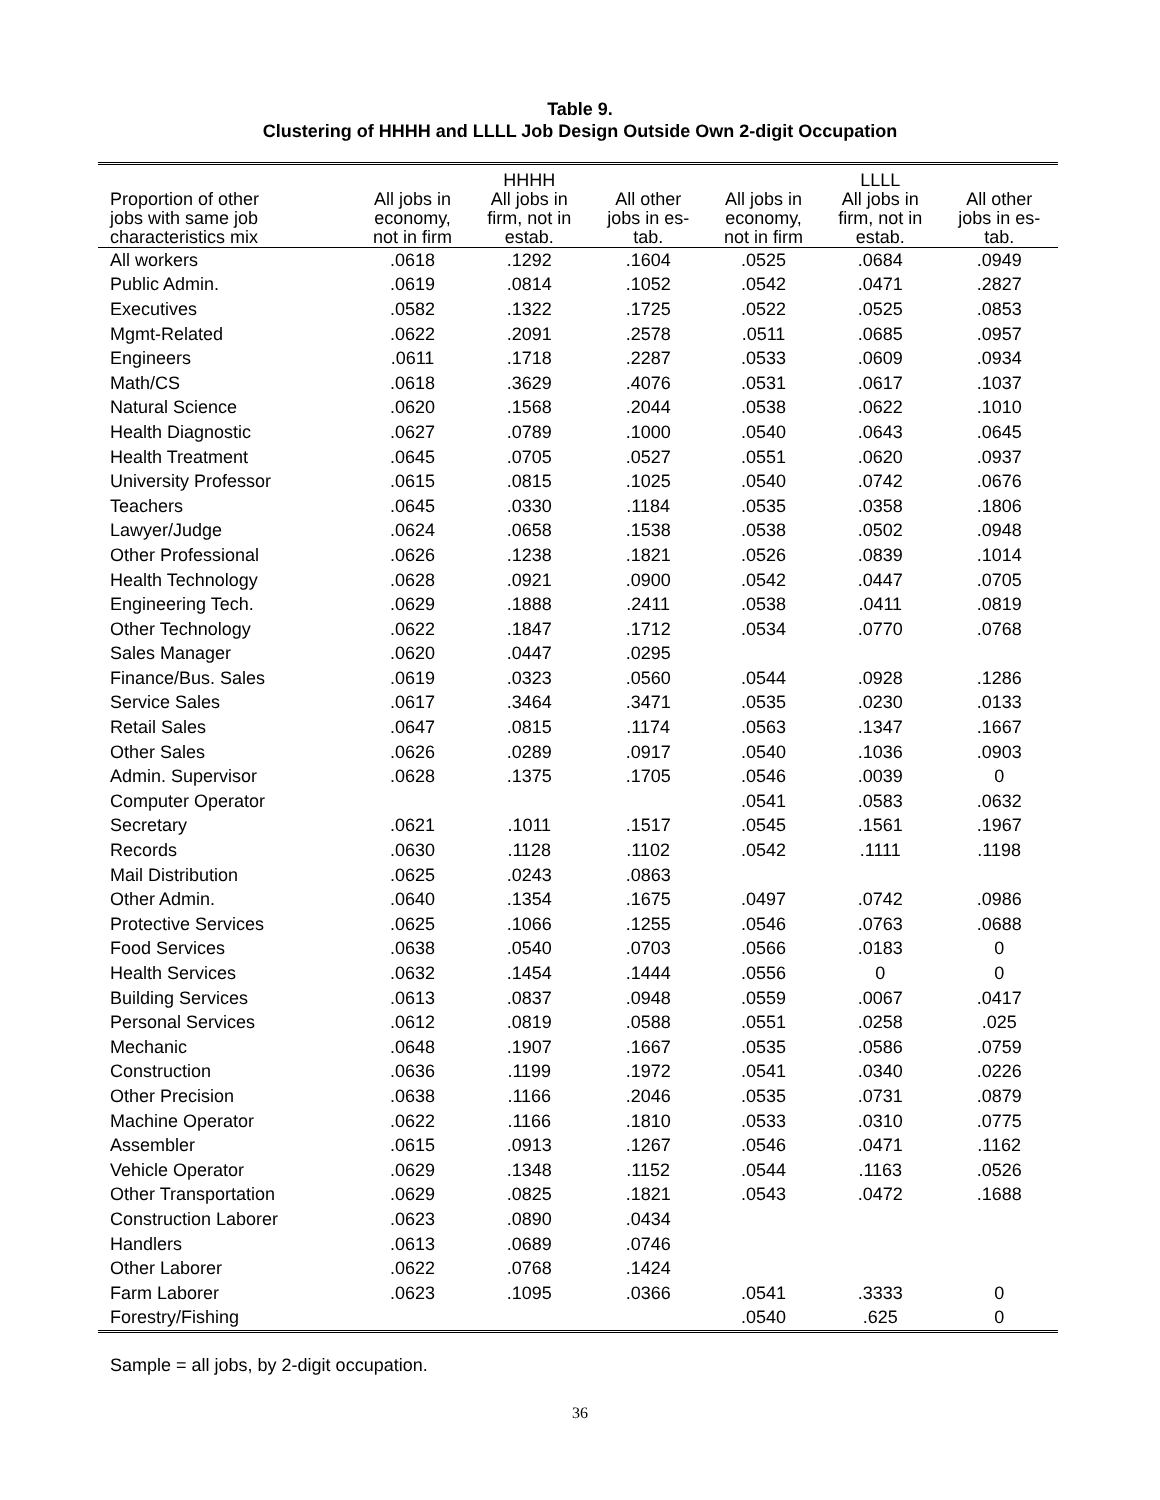Table 9.
Clustering of HHHH and LLLL Job Design Outside Own 2-digit Occupation
| | | HHHH | | | LLLL | |
| --- | --- | --- | --- | --- | --- | --- |
| Proportion of other jobs with same job characteristics mix | All jobs in economy, not in firm | All jobs in firm, not in estab. | All other jobs in es- tab. | All jobs in economy, not in firm | All jobs in firm, not in estab. | All other jobs in es- tab. |
| All workers | .0618 | .1292 | .1604 | .0525 | .0684 | .0949 |
| Public Admin. | .0619 | .0814 | .1052 | .0542 | .0471 | .2827 |
| Executives | .0582 | .1322 | .1725 | .0522 | .0525 | .0853 |
| Mgmt-Related | .0622 | .2091 | .2578 | .0511 | .0685 | .0957 |
| Engineers | .0611 | .1718 | .2287 | .0533 | .0609 | .0934 |
| Math/CS | .0618 | .3629 | .4076 | .0531 | .0617 | .1037 |
| Natural Science | .0620 | .1568 | .2044 | .0538 | .0622 | .1010 |
| Health Diagnostic | .0627 | .0789 | .1000 | .0540 | .0643 | .0645 |
| Health Treatment | .0645 | .0705 | .0527 | .0551 | .0620 | .0937 |
| University Professor | .0615 | .0815 | .1025 | .0540 | .0742 | .0676 |
| Teachers | .0645 | .0330 | .1184 | .0535 | .0358 | .1806 |
| Lawyer/Judge | .0624 | .0658 | .1538 | .0538 | .0502 | .0948 |
| Other Professional | .0626 | .1238 | .1821 | .0526 | .0839 | .1014 |
| Health Technology | .0628 | .0921 | .0900 | .0542 | .0447 | .0705 |
| Engineering Tech. | .0629 | .1888 | .2411 | .0538 | .0411 | .0819 |
| Other Technology | .0622 | .1847 | .1712 | .0534 | .0770 | .0768 |
| Sales Manager | .0620 | .0447 | .0295 | | | |
| Finance/Bus. Sales | .0619 | .0323 | .0560 | .0544 | .0928 | .1286 |
| Service Sales | .0617 | .3464 | .3471 | .0535 | .0230 | .0133 |
| Retail Sales | .0647 | .0815 | .1174 | .0563 | .1347 | .1667 |
| Other Sales | .0626 | .0289 | .0917 | .0540 | .1036 | .0903 |
| Admin. Supervisor | .0628 | .1375 | .1705 | .0546 | .0039 | 0 |
| Computer Operator | | | | .0541 | .0583 | .0632 |
| Secretary | .0621 | .1011 | .1517 | .0545 | .1561 | .1967 |
| Records | .0630 | .1128 | .1102 | .0542 | .1111 | .1198 |
| Mail Distribution | .0625 | .0243 | .0863 | | | |
| Other Admin. | .0640 | .1354 | .1675 | .0497 | .0742 | .0986 |
| Protective Services | .0625 | .1066 | .1255 | .0546 | .0763 | .0688 |
| Food Services | .0638 | .0540 | .0703 | .0566 | .0183 | 0 |
| Health Services | .0632 | .1454 | .1444 | .0556 | 0 | 0 |
| Building Services | .0613 | .0837 | .0948 | .0559 | .0067 | .0417 |
| Personal Services | .0612 | .0819 | .0588 | .0551 | .0258 | .025 |
| Mechanic | .0648 | .1907 | .1667 | .0535 | .0586 | .0759 |
| Construction | .0636 | .1199 | .1972 | .0541 | .0340 | .0226 |
| Other Precision | .0638 | .1166 | .2046 | .0535 | .0731 | .0879 |
| Machine Operator | .0622 | .1166 | .1810 | .0533 | .0310 | .0775 |
| Assembler | .0615 | .0913 | .1267 | .0546 | .0471 | .1162 |
| Vehicle Operator | .0629 | .1348 | .1152 | .0544 | .1163 | .0526 |
| Other Transportation | .0629 | .0825 | .1821 | .0543 | .0472 | .1688 |
| Construction Laborer | .0623 | .0890 | .0434 | | | |
| Handlers | .0613 | .0689 | .0746 | | | |
| Other Laborer | .0622 | .0768 | .1424 | | | |
| Farm Laborer | .0623 | .1095 | .0366 | .0541 | .3333 | 0 |
| Forestry/Fishing | | | | .0540 | .625 | 0 |
Sample = all jobs, by 2-digit occupation.
36